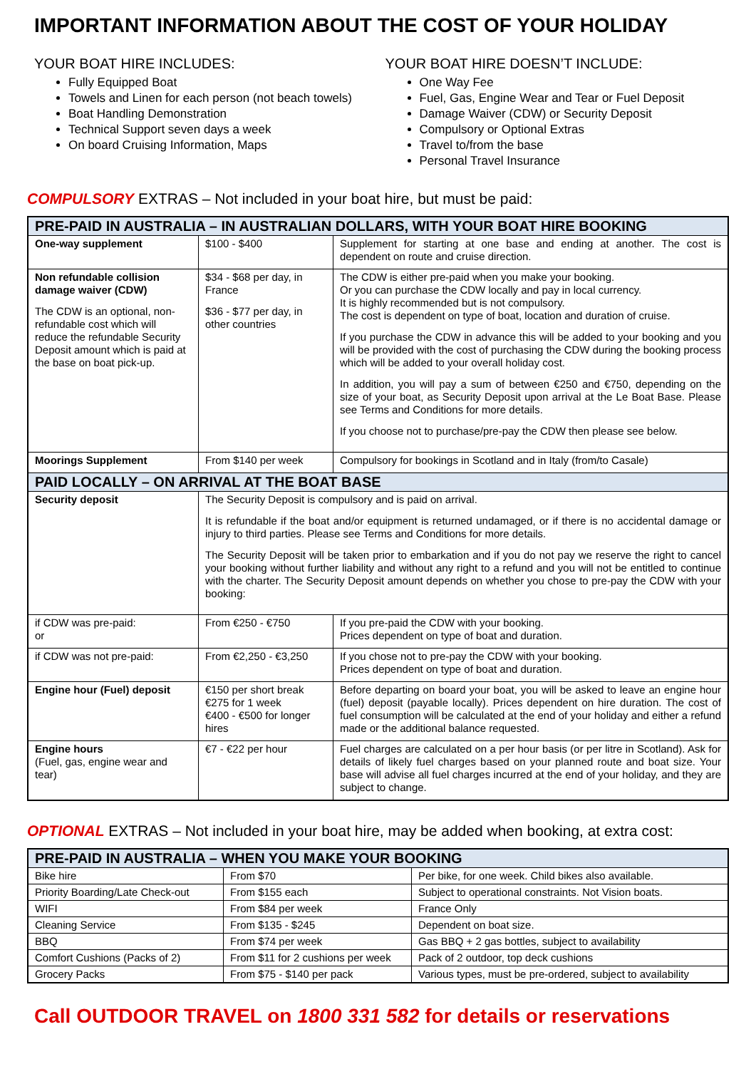IMPORTANT INFORMATION ABOUT THE COST OF YOUR HOLIDAY
YOUR BOAT HIRE INCLUDES:
Fully Equipped Boat
Towels and Linen for each person (not beach towels)
Boat Handling Demonstration
Technical Support seven days a week
On board Cruising Information, Maps
YOUR BOAT HIRE DOESN’T INCLUDE:
One Way Fee
Fuel, Gas, Engine Wear and Tear or Fuel Deposit
Damage Waiver (CDW) or Security Deposit
Compulsory or Optional Extras
Travel to/from the base
Personal Travel Insurance
COMPULSORY EXTRAS – Not included in your boat hire, but must be paid:
| PRE-PAID IN AUSTRALIA – IN AUSTRALIAN DOLLARS, WITH YOUR BOAT HIRE BOOKING | | |
| --- | --- | --- |
| One-way supplement | $100 - $400 | Supplement for starting at one base and ending at another. The cost is dependent on route and cruise direction. |
| Non refundable collision damage waiver (CDW) The CDW is an optional, non-refundable cost which will reduce the refundable Security Deposit amount which is paid at the base on boat pick-up. | $34 - $68 per day, in France $36 - $77 per day, in other countries | The CDW is either pre-paid when you make your booking. Or you can purchase the CDW locally and pay in local currency. It is highly recommended but is not compulsory. The cost is dependent on type of boat, location and duration of cruise. If you purchase the CDW in advance this will be added to your booking and you will be provided with the cost of purchasing the CDW during the booking process which will be added to your overall holiday cost. In addition, you will pay a sum of between €250 and €750, depending on the size of your boat, as Security Deposit upon arrival at the Le Boat Base. Please see Terms and Conditions for more details. If you choose not to purchase/pre-pay the CDW then please see below. |
| Moorings Supplement | From $140 per week | Compulsory for bookings in Scotland and in Italy (from/to Casale) |
| PAID LOCALLY – ON ARRIVAL AT THE BOAT BASE | | |
| Security deposit | The Security Deposit is compulsory and is paid on arrival. It is refundable if the boat and/or equipment is returned undamaged, or if there is no accidental damage or injury to third parties. Please see Terms and Conditions for more details. The Security Deposit will be taken prior to embarkation and if you do not pay we reserve the right to cancel your booking without further liability and without any right to a refund and you will not be entitled to continue with the charter. The Security Deposit amount depends on whether you chose to pre-pay the CDW with your booking: | |
| if CDW was pre-paid: or | From €250 - €750 | If you pre-paid the CDW with your booking. Prices dependent on type of boat and duration. |
| if CDW was not pre-paid: | From €2,250 - €3,250 | If you chose not to pre-pay the CDW with your booking. Prices dependent on type of boat and duration. |
| Engine hour (Fuel) deposit | €150 per short break €275 for 1 week €400 - €500 for longer hires | Before departing on board your boat, you will be asked to leave an engine hour (fuel) deposit (payable locally). Prices dependent on hire duration. The cost of fuel consumption will be calculated at the end of your holiday and either a refund made or the additional balance requested. |
| Engine hours (Fuel, gas, engine wear and tear) | €7 - €22 per hour | Fuel charges are calculated on a per hour basis (or per litre in Scotland). Ask for details of likely fuel charges based on your planned route and boat size. Your base will advise all fuel charges incurred at the end of your holiday, and they are subject to change. |
OPTIONAL EXTRAS – Not included in your boat hire, may be added when booking, at extra cost:
| PRE-PAID IN AUSTRALIA – WHEN YOU MAKE YOUR BOOKING | | |
| --- | --- | --- |
| Bike hire | From $70 | Per bike, for one week. Child bikes also available. |
| Priority Boarding/Late Check-out | From $155 each | Subject to operational constraints. Not Vision boats. |
| WIFI | From $84 per week | France Only |
| Cleaning Service | From $135 - $245 | Dependent on boat size. |
| BBQ | From $74 per week | Gas BBQ + 2 gas bottles, subject to availability |
| Comfort Cushions (Packs of 2) | From $11 for 2 cushions per week | Pack of 2 outdoor, top deck cushions |
| Grocery Packs | From $75 - $140 per pack | Various types, must be pre-ordered, subject to availability |
Call OUTDOOR TRAVEL on 1800 331 582 for details or reservations